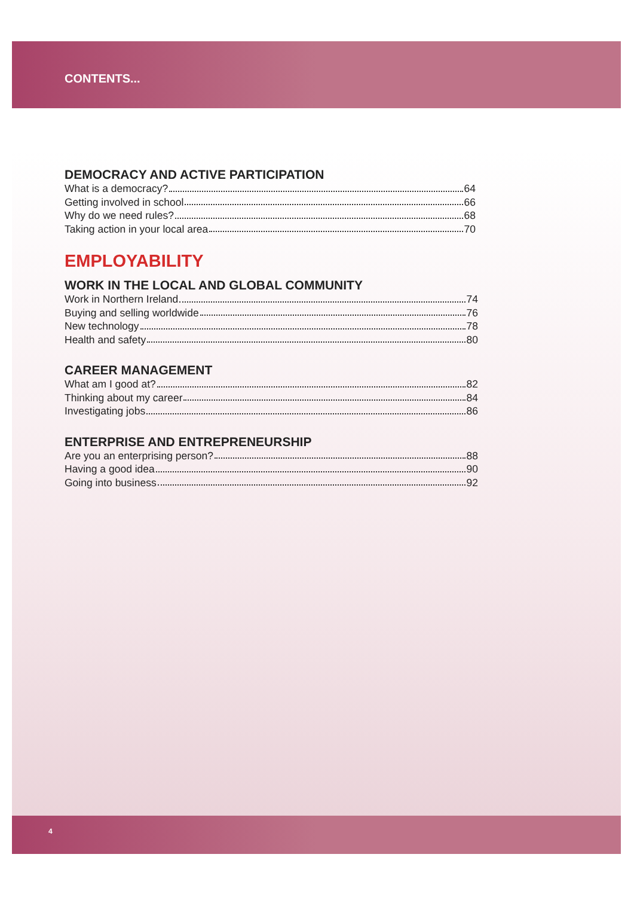CONTENTS...
DEMOCRACY AND ACTIVE PARTICIPATION
What is a democracy? 64
Getting involved in school 66
Why do we need rules? 68
Taking action in your local area 70
EMPLOYABILITY
WORK IN THE LOCAL AND GLOBAL COMMUNITY
Work in Northern Ireland 74
Buying and selling worldwide 76
New technology 78
Health and safety 80
CAREER MANAGEMENT
What am I good at? 82
Thinking about my career 84
Investigating jobs 86
ENTERPRISE AND ENTREPRENEURSHIP
Are you an enterprising person? 88
Having a good idea 90
Going into business 92
4